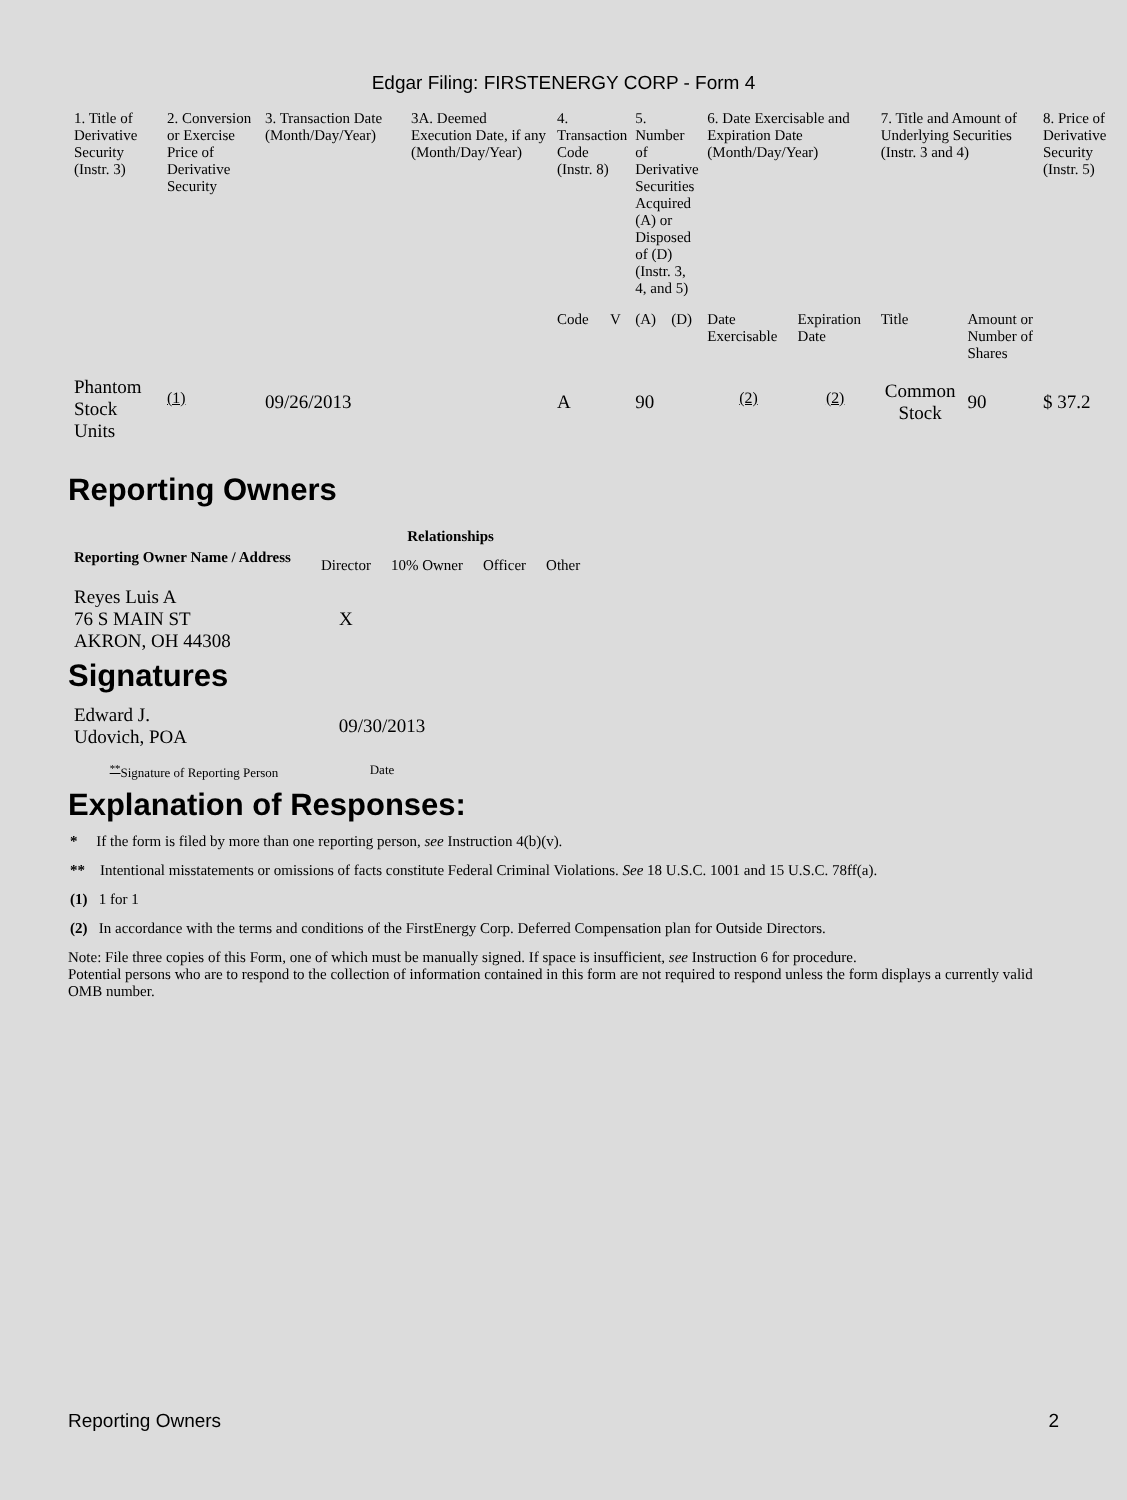Edgar Filing: FIRSTENERGY CORP - Form 4
| 1. Title of Derivative Security (Instr. 3) | 2. Conversion or Exercise Price of Derivative Security | 3. Transaction Date (Month/Day/Year) | 3A. Deemed Execution Date, if any (Month/Day/Year) | 4. Transaction Code (Instr. 8) | | 5. Number of Derivative Securities Acquired (A) or Disposed of (D) (Instr. 3, 4, and 5) | | 6. Date Exercisable and Expiration Date (Month/Day/Year) | | 7. Title and Amount of Underlying Securities (Instr. 3 and 4) | | 8. Price of Derivative Security (Instr. 5) |
| | | | | Code | V | (A) | (D) | Date Exercisable | Expiration Date | Title | Amount or Number of Shares | |
| Phantom Stock Units | <sup>(1)</sup> | 09/26/2013 | | A | | 90 | | <sup>(2)</sup> | <sup>(2)</sup> | Common Stock | 90 | $ 37.2 |
Reporting Owners
| Reporting Owner Name / Address | Relationships | | | |
| --- | --- | --- | --- | --- |
| | Director | 10% Owner | Officer | Other |
| Reyes Luis A 76 S MAIN ST AKRON, OH 44308 | X | | | |
Signatures
| Edward J. Udovich, POA | 09/30/2013 |
| <sup>**</sup> Signature of Reporting Person | Date |
Explanation of Responses:
* If the form is filed by more than one reporting person, see Instruction 4(b)(v).
** Intentional misstatements or omissions of facts constitute Federal Criminal Violations. See 18 U.S.C. 1001 and 15 U.S.C. 78ff(a).
(1) 1 for 1
(2) In accordance with the terms and conditions of the FirstEnergy Corp. Deferred Compensation plan for Outside Directors.
Note: File three copies of this Form, one of which must be manually signed. If space is insufficient, see Instruction 6 for procedure.
Potential persons who are to respond to the collection of information contained in this form are not required to respond unless the form displays a currently valid OMB number.
Reporting Owners 2